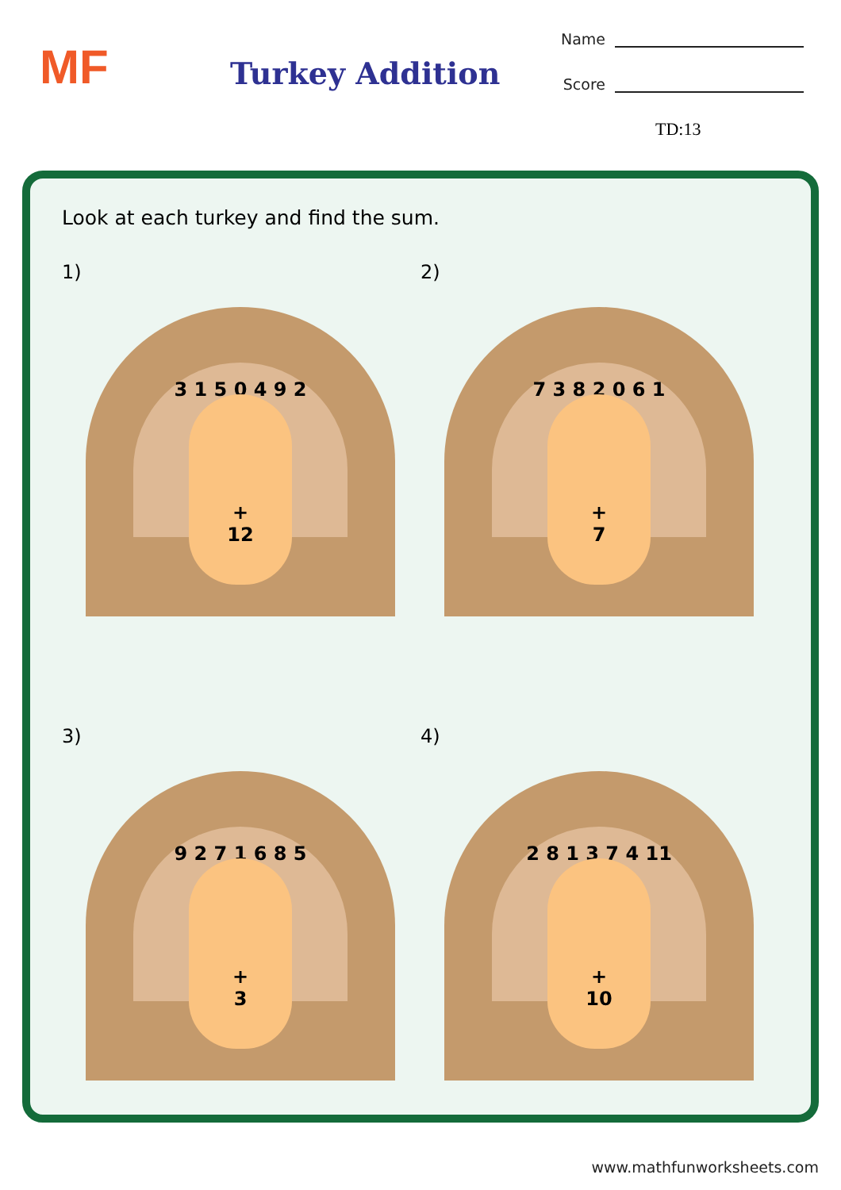MF Turkey Addition
Name
Score
TD:13
Look at each turkey and find the sum.
1)
3 1 5 0 4 9 2
+
12
2)
7 3 8 2 0 6 1
+
7
3)
9 2 7 1 6 8 5
+
3
4)
2 8 1 3 7 4 11
+
10
www.mathfunworksheets.com